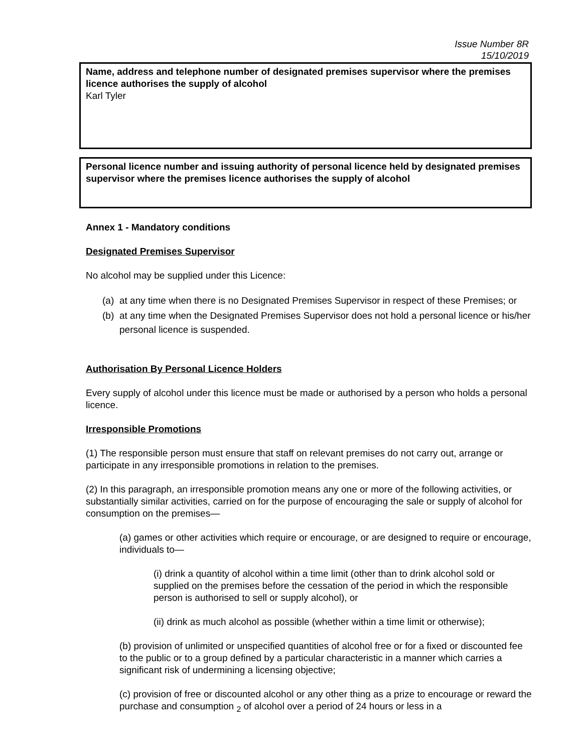Issue Number 8R
15/10/2019
Name, address and telephone number of designated premises supervisor where the premises licence authorises the supply of alcohol
Karl Tyler
Personal licence number and issuing authority of personal licence held by designated premises supervisor where the premises licence authorises the supply of alcohol
Annex 1 - Mandatory conditions
Designated Premises Supervisor
No alcohol may be supplied under this Licence:
(a) at any time when there is no Designated Premises Supervisor in respect of these Premises; or
(b) at any time when the Designated Premises Supervisor does not hold a personal licence or his/her personal licence is suspended.
Authorisation By Personal Licence Holders
Every supply of alcohol under this licence must be made or authorised by a person who holds a personal licence.
Irresponsible Promotions
(1) The responsible person must ensure that staff on relevant premises do not carry out, arrange or participate in any irresponsible promotions in relation to the premises.
(2) In this paragraph, an irresponsible promotion means any one or more of the following activities, or substantially similar activities, carried on for the purpose of encouraging the sale or supply of alcohol for consumption on the premises—
(a) games or other activities which require or encourage, or are designed to require or encourage, individuals to—
(i) drink a quantity of alcohol within a time limit (other than to drink alcohol sold or supplied on the premises before the cessation of the period in which the responsible person is authorised to sell or supply alcohol), or
(ii) drink as much alcohol as possible (whether within a time limit or otherwise);
(b) provision of unlimited or unspecified quantities of alcohol free or for a fixed or discounted fee to the public or to a group defined by a particular characteristic in a manner which carries a significant risk of undermining a licensing objective;
(c) provision of free or discounted alcohol or any other thing as a prize to encourage or reward the purchase and consumption <sub>2</sub> of alcohol over a period of 24 hours or less in a